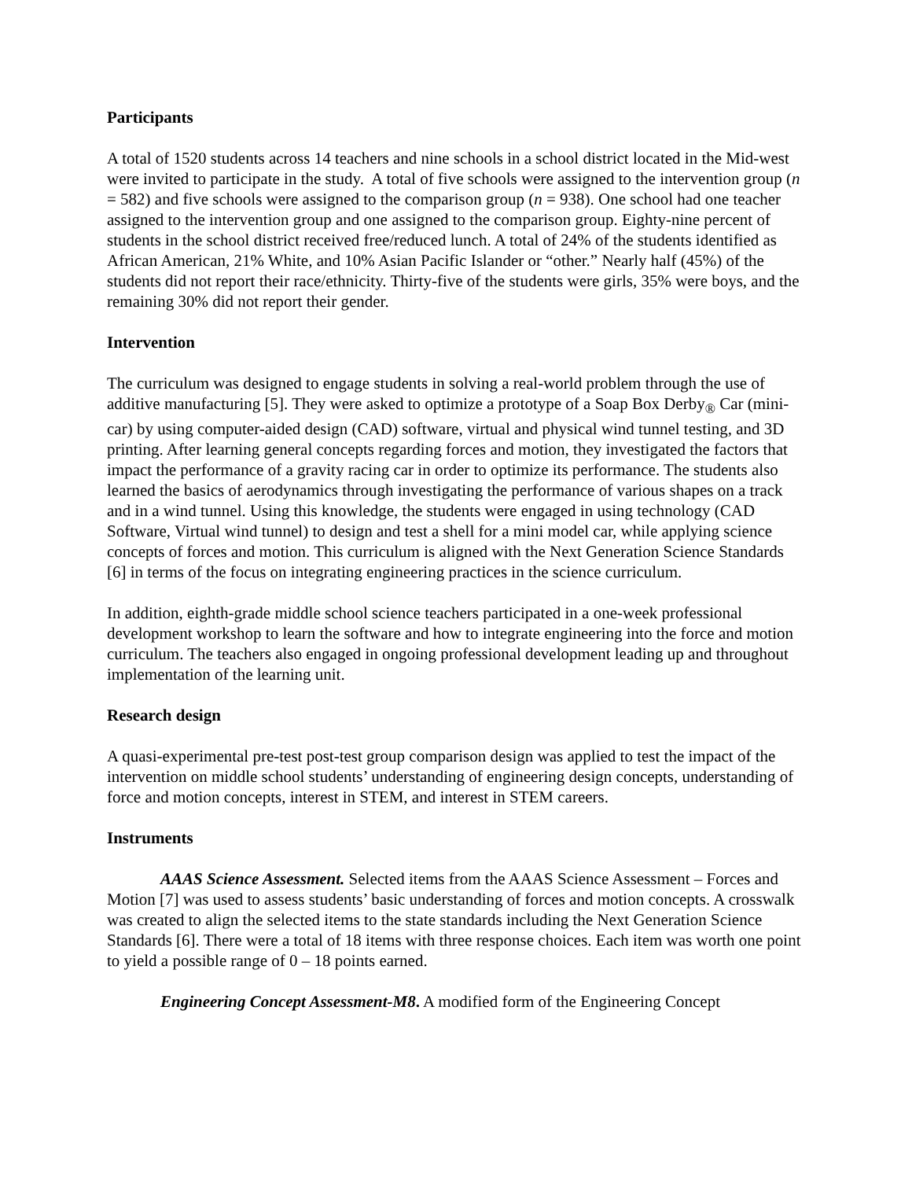Participants
A total of 1520 students across 14 teachers and nine schools in a school district located in the Mid-west were invited to participate in the study. A total of five schools were assigned to the intervention group (n = 582) and five schools were assigned to the comparison group (n = 938). One school had one teacher assigned to the intervention group and one assigned to the comparison group. Eighty-nine percent of students in the school district received free/reduced lunch. A total of 24% of the students identified as African American, 21% White, and 10% Asian Pacific Islander or “other.” Nearly half (45%) of the students did not report their race/ethnicity. Thirty-five of the students were girls, 35% were boys, and the remaining 30% did not report their gender.
Intervention
The curriculum was designed to engage students in solving a real-world problem through the use of additive manufacturing [5]. They were asked to optimize a prototype of a Soap Box Derby<sub>®</sub> Car (mini-car) by using computer-aided design (CAD) software, virtual and physical wind tunnel testing, and 3D printing. After learning general concepts regarding forces and motion, they investigated the factors that impact the performance of a gravity racing car in order to optimize its performance. The students also learned the basics of aerodynamics through investigating the performance of various shapes on a track and in a wind tunnel. Using this knowledge, the students were engaged in using technology (CAD Software, Virtual wind tunnel) to design and test a shell for a mini model car, while applying science concepts of forces and motion. This curriculum is aligned with the Next Generation Science Standards [6] in terms of the focus on integrating engineering practices in the science curriculum.
In addition, eighth-grade middle school science teachers participated in a one-week professional development workshop to learn the software and how to integrate engineering into the force and motion curriculum. The teachers also engaged in ongoing professional development leading up and throughout implementation of the learning unit.
Research design
A quasi-experimental pre-test post-test group comparison design was applied to test the impact of the intervention on middle school students’ understanding of engineering design concepts, understanding of force and motion concepts, interest in STEM, and interest in STEM careers.
Instruments
AAAS Science Assessment. Selected items from the AAAS Science Assessment – Forces and Motion [7] was used to assess students’ basic understanding of forces and motion concepts. A crosswalk was created to align the selected items to the state standards including the Next Generation Science Standards [6]. There were a total of 18 items with three response choices. Each item was worth one point to yield a possible range of 0 – 18 points earned.
Engineering Concept Assessment-M8. A modified form of the Engineering Concept